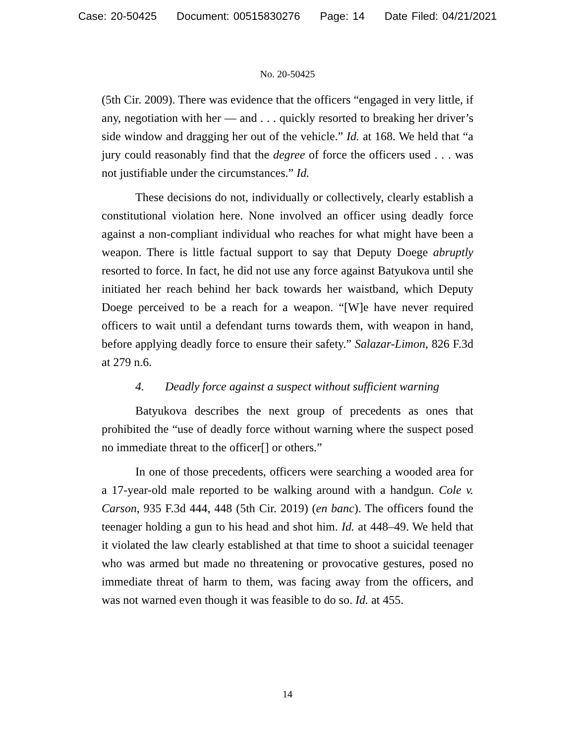Case: 20-50425 Document: 00515830276 Page: 14 Date Filed: 04/21/2021
No. 20-50425
(5th Cir. 2009). There was evidence that the officers “engaged in very little, if any, negotiation with her — and . . . quickly resorted to breaking her driver’s side window and dragging her out of the vehicle.” Id. at 168. We held that “a jury could reasonably find that the degree of force the officers used . . . was not justifiable under the circumstances.” Id.
These decisions do not, individually or collectively, clearly establish a constitutional violation here. None involved an officer using deadly force against a non-compliant individual who reaches for what might have been a weapon. There is little factual support to say that Deputy Doege abruptly resorted to force. In fact, he did not use any force against Batyukova until she initiated her reach behind her back towards her waistband, which Deputy Doege perceived to be a reach for a weapon. “[W]e have never required officers to wait until a defendant turns towards them, with weapon in hand, before applying deadly force to ensure their safety.” Salazar-Limon, 826 F.3d at 279 n.6.
4. Deadly force against a suspect without sufficient warning
Batyukova describes the next group of precedents as ones that prohibited the “use of deadly force without warning where the suspect posed no immediate threat to the officer[] or others.”
In one of those precedents, officers were searching a wooded area for a 17-year-old male reported to be walking around with a handgun. Cole v. Carson, 935 F.3d 444, 448 (5th Cir. 2019) (en banc). The officers found the teenager holding a gun to his head and shot him. Id. at 448–49. We held that it violated the law clearly established at that time to shoot a suicidal teenager who was armed but made no threatening or provocative gestures, posed no immediate threat of harm to them, was facing away from the officers, and was not warned even though it was feasible to do so. Id. at 455.
14